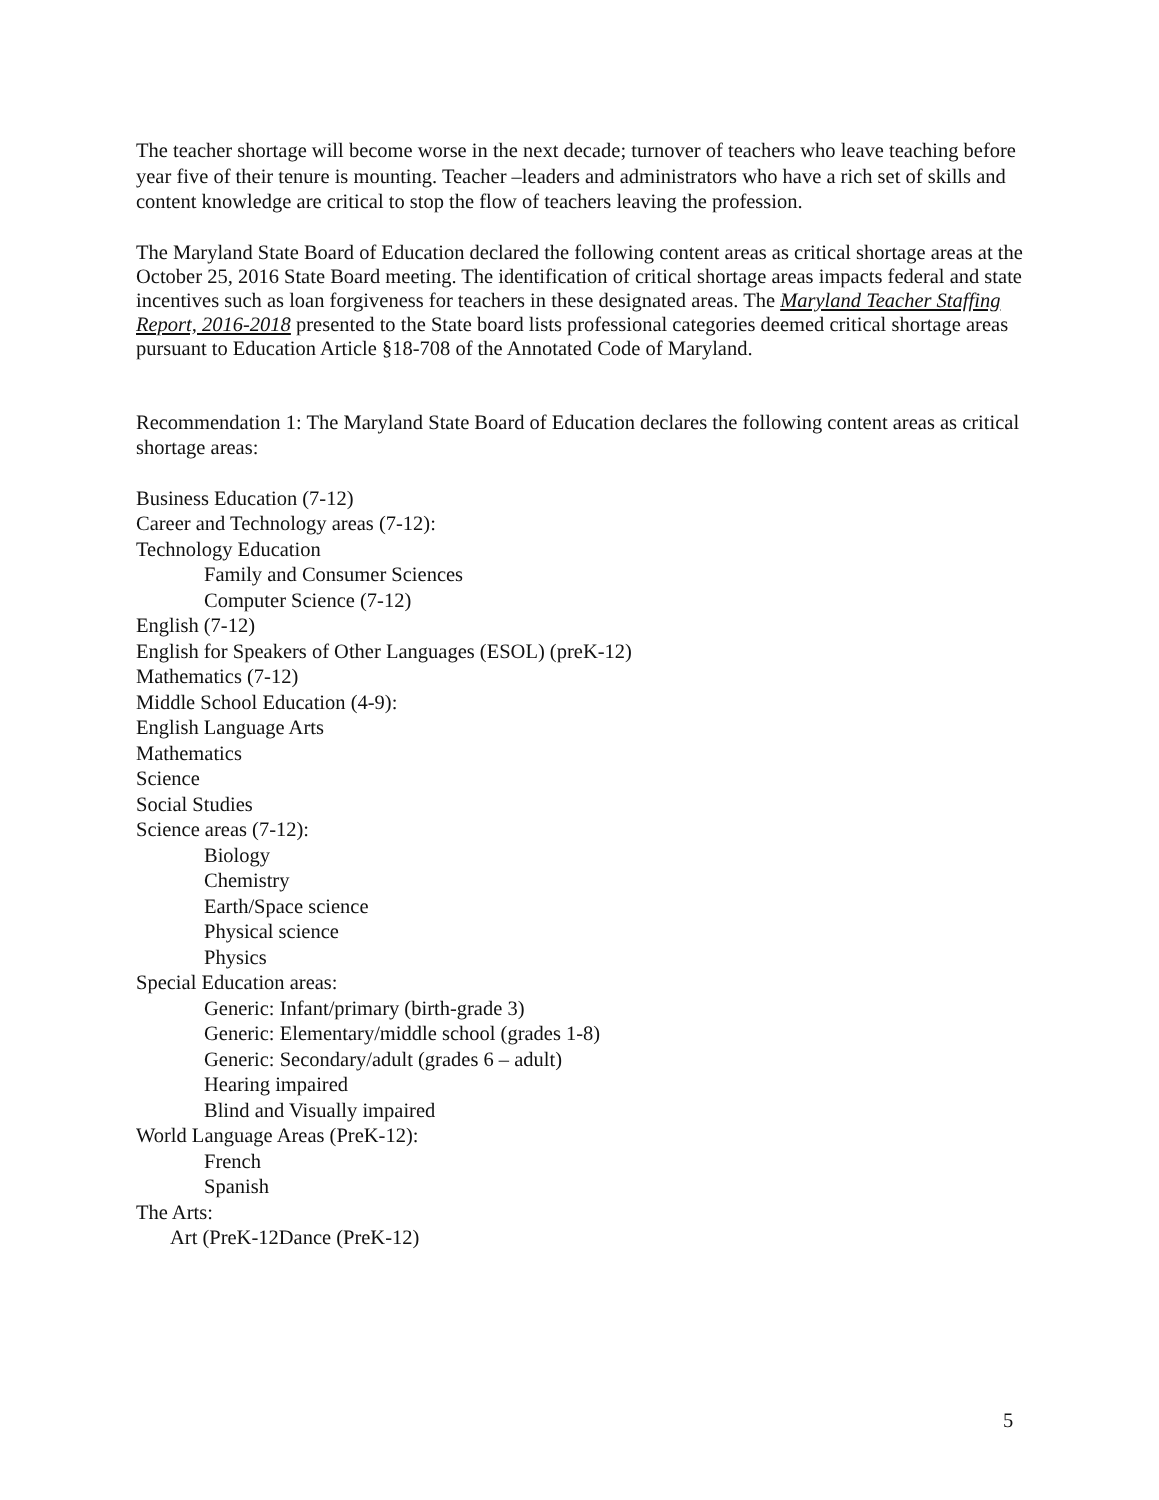The teacher shortage will become worse in the next decade; turnover of teachers who leave teaching before year five of their tenure is mounting. Teacher –leaders and administrators who have a rich set of skills and content knowledge are critical to stop the flow of teachers leaving the profession.
The Maryland State Board of Education declared the following content areas as critical shortage areas at the October 25, 2016 State Board meeting. The identification of critical shortage areas impacts federal and state incentives such as loan forgiveness for teachers in these designated areas. The Maryland Teacher Staffing Report, 2016-2018 presented to the State board lists professional categories deemed critical shortage areas pursuant to Education Article §18-708 of the Annotated Code of Maryland.
Recommendation 1: The Maryland State Board of Education declares the following content areas as critical shortage areas:
Business Education (7-12)
Career and Technology areas (7-12):
Technology Education
Family and Consumer Sciences
Computer Science (7-12)
English (7-12)
English for Speakers of Other Languages (ESOL) (preK-12)
Mathematics (7-12)
Middle School Education (4-9):
English Language Arts
Mathematics
Science
Social Studies
Science areas (7-12):
Biology
Chemistry
Earth/Space science
Physical science
Physics
Special Education areas:
Generic: Infant/primary (birth-grade 3)
Generic: Elementary/middle school (grades 1-8)
Generic: Secondary/adult (grades 6 – adult)
Hearing impaired
Blind and Visually impaired
World Language Areas (PreK-12):
French
Spanish
The Arts:
Art (PreK-12Dance (PreK-12)
5